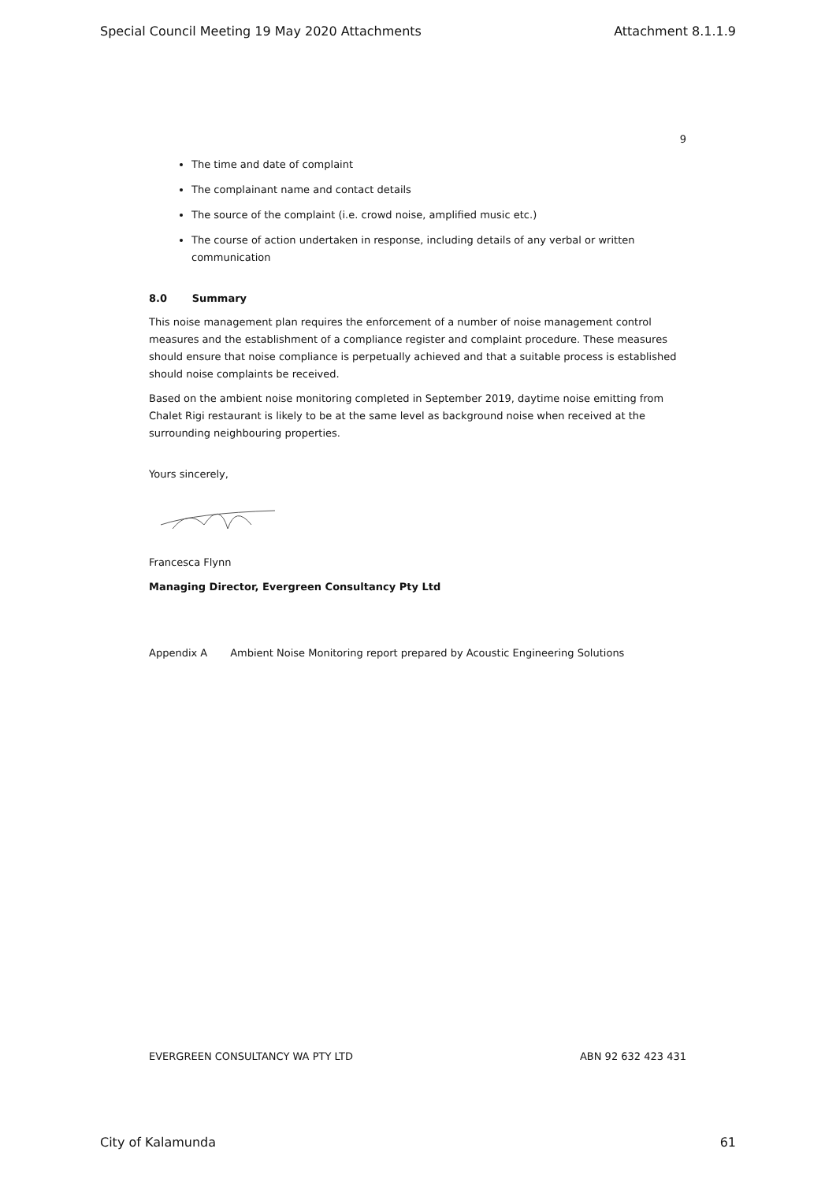Special Council Meeting 19 May 2020 Attachments Attachment 8.1.1.9
9
The time and date of complaint
The complainant name and contact details
The source of the complaint (i.e. crowd noise, amplified music etc.)
The course of action undertaken in response, including details of any verbal or written communication
8.0 Summary
This noise management plan requires the enforcement of a number of noise management control measures and the establishment of a compliance register and complaint procedure. These measures should ensure that noise compliance is perpetually achieved and that a suitable process is established should noise complaints be received.
Based on the ambient noise monitoring completed in September 2019, daytime noise emitting from Chalet Rigi restaurant is likely to be at the same level as background noise when received at the surrounding neighbouring properties.
Yours sincerely,
Francesca Flynn
Managing Director, Evergreen Consultancy Pty Ltd
Appendix A Ambient Noise Monitoring report prepared by Acoustic Engineering Solutions
EVERGREEN CONSULTANCY WA PTY LTD ABN 92 632 423 431
City of Kalamunda 61